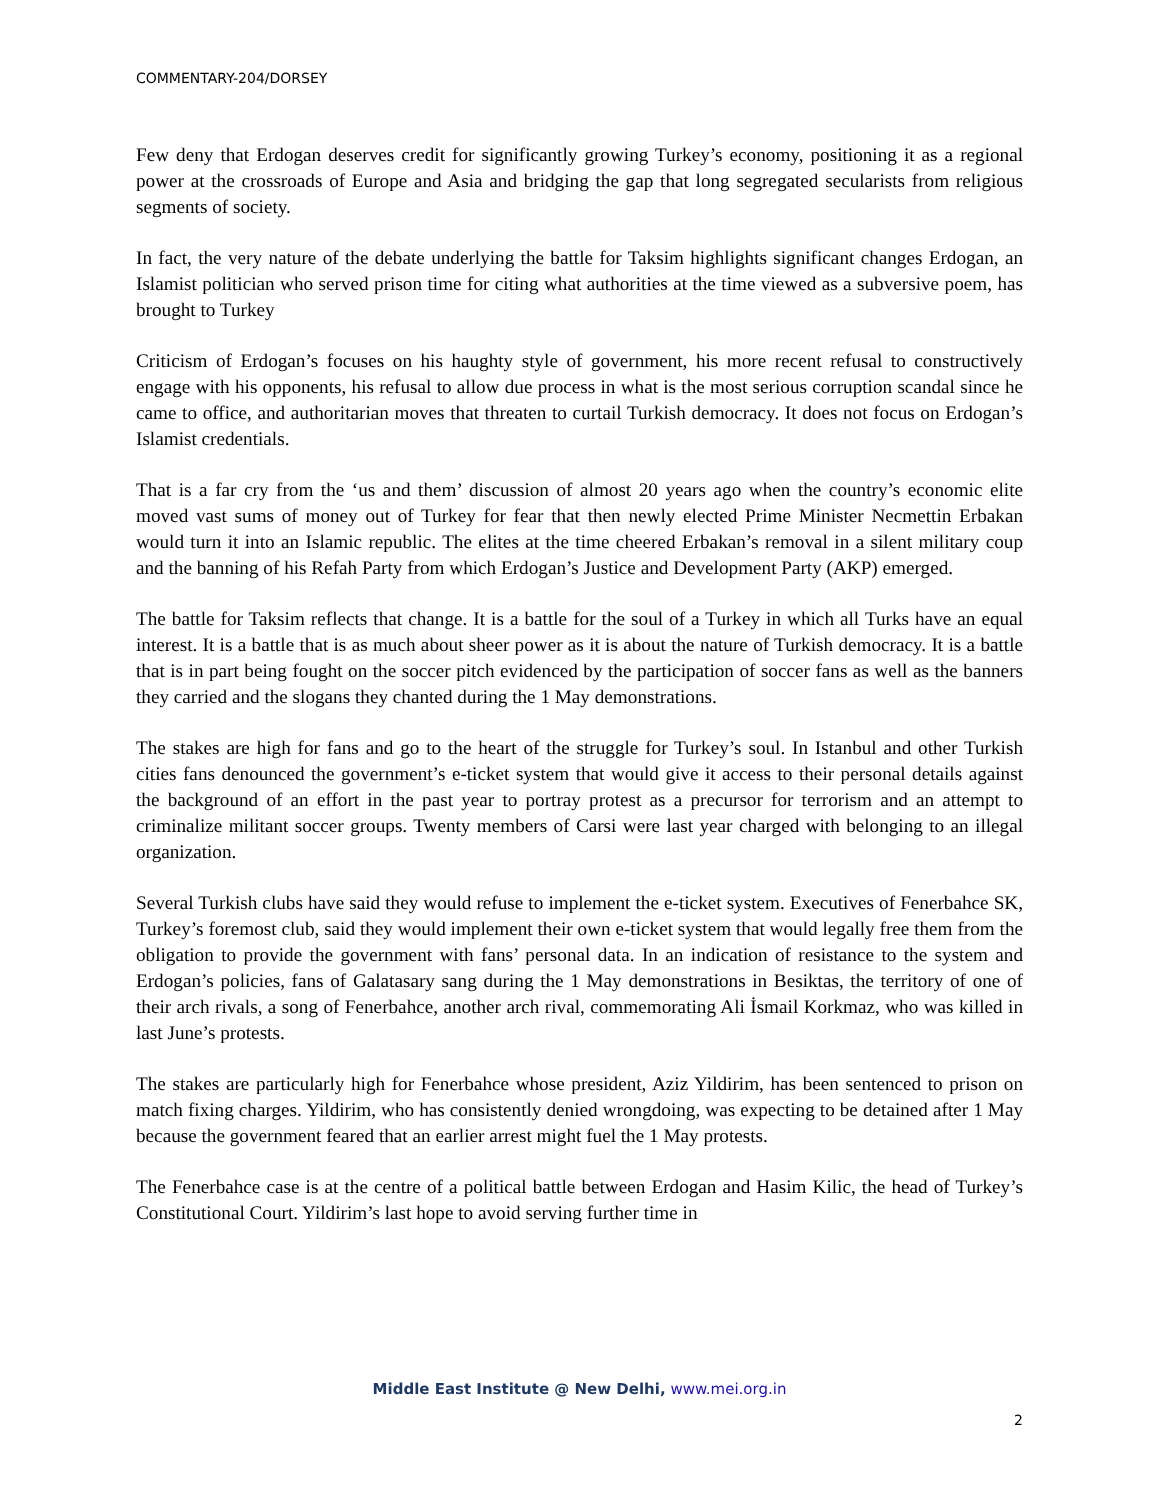COMMENTARY-204/DORSEY
Few deny that Erdogan deserves credit for significantly growing Turkey’s economy, positioning it as a regional power at the crossroads of Europe and Asia and bridging the gap that long segregated secularists from religious segments of society.
In fact, the very nature of the debate underlying the battle for Taksim highlights significant changes Erdogan, an Islamist politician who served prison time for citing what authorities at the time viewed as a subversive poem, has brought to Turkey
Criticism of Erdogan’s focuses on his haughty style of government, his more recent refusal to constructively engage with his opponents, his refusal to allow due process in what is the most serious corruption scandal since he came to office, and authoritarian moves that threaten to curtail Turkish democracy. It does not focus on Erdogan’s Islamist credentials.
That is a far cry from the ‘us and them’ discussion of almost 20 years ago when the country’s economic elite moved vast sums of money out of Turkey for fear that then newly elected Prime Minister Necmettin Erbakan would turn it into an Islamic republic. The elites at the time cheered Erbakan’s removal in a silent military coup and the banning of his Refah Party from which Erdogan’s Justice and Development Party (AKP) emerged.
The battle for Taksim reflects that change. It is a battle for the soul of a Turkey in which all Turks have an equal interest. It is a battle that is as much about sheer power as it is about the nature of Turkish democracy. It is a battle that is in part being fought on the soccer pitch evidenced by the participation of soccer fans as well as the banners they carried and the slogans they chanted during the 1 May demonstrations.
The stakes are high for fans and go to the heart of the struggle for Turkey’s soul. In Istanbul and other Turkish cities fans denounced the government’s e-ticket system that would give it access to their personal details against the background of an effort in the past year to portray protest as a precursor for terrorism and an attempt to criminalize militant soccer groups. Twenty members of Carsi were last year charged with belonging to an illegal organization.
Several Turkish clubs have said they would refuse to implement the e-ticket system. Executives of Fenerbahce SK, Turkey’s foremost club, said they would implement their own e-ticket system that would legally free them from the obligation to provide the government with fans’ personal data. In an indication of resistance to the system and Erdogan’s policies, fans of Galatasary sang during the 1 May demonstrations in Besiktas, the territory of one of their arch rivals, a song of Fenerbahce, another arch rival, commemorating Ali İsmail Korkmaz, who was killed in last June’s protests.
The stakes are particularly high for Fenerbahce whose president, Aziz Yildirim, has been sentenced to prison on match fixing charges. Yildirim, who has consistently denied wrongdoing, was expecting to be detained after 1 May because the government feared that an earlier arrest might fuel the 1 May protests.
The Fenerbahce case is at the centre of a political battle between Erdogan and Hasim Kilic, the head of Turkey’s Constitutional Court. Yildirim’s last hope to avoid serving further time in
Middle East Institute @ New Delhi, www.mei.org.in
2